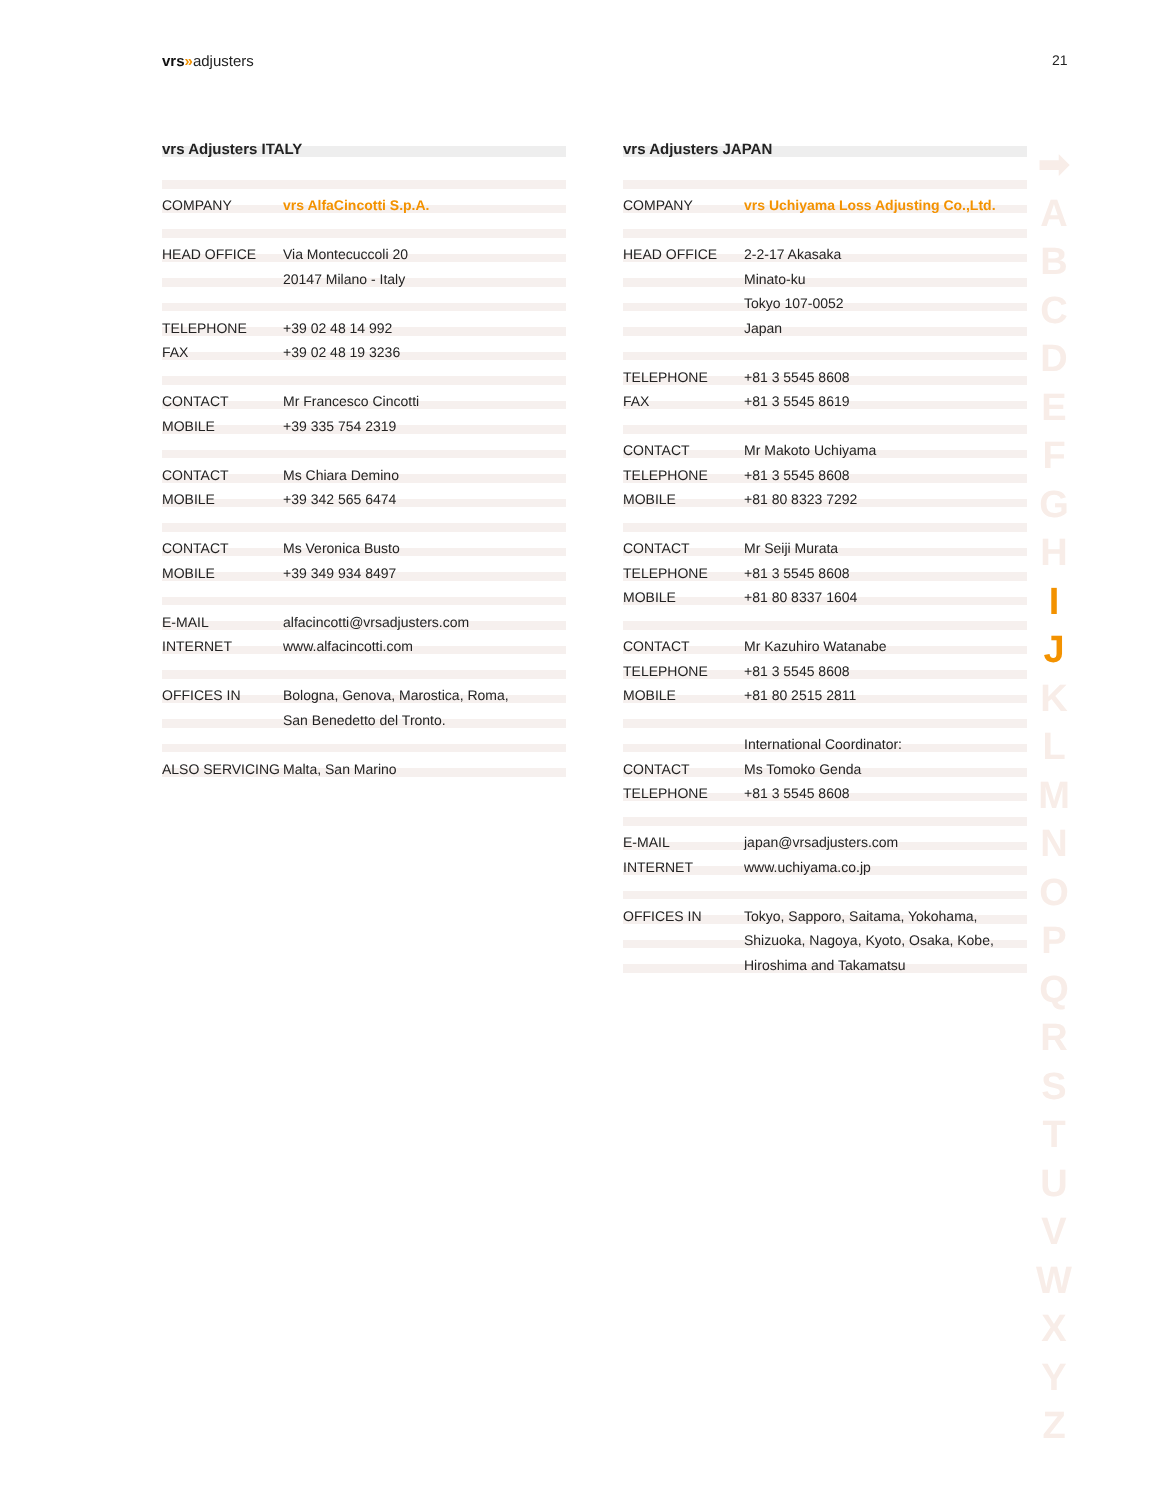vrs»adjusters 21
vrs Adjusters ITALY
| COMPANY | vrs AlfaCincotti S.p.A. |
| HEAD OFFICE | Via Montecuccoli 20 |
| | 20147 Milano - Italy |
| TELEPHONE | +39 02 48 14 992 |
| FAX | +39 02 48 19 3236 |
| CONTACT | Mr Francesco Cincotti |
| MOBILE | +39 335 754 2319 |
| CONTACT | Ms Chiara Demino |
| MOBILE | +39 342 565 6474 |
| CONTACT | Ms Veronica Busto |
| MOBILE | +39 349 934 8497 |
| E-MAIL | alfacincotti@vrsadjusters.com |
| INTERNET | www.alfacincotti.com |
| OFFICES IN | Bologna, Genova, Marostica, Roma, |
| | San Benedetto del Tronto. |
| ALSO SERVICING | Malta, San Marino |
vrs Adjusters JAPAN
| COMPANY | vrs Uchiyama Loss Adjusting Co.,Ltd. |
| HEAD OFFICE | 2-2-17 Akasaka |
| | Minato-ku |
| | Tokyo 107-0052 |
| | Japan |
| TELEPHONE | +81 3 5545 8608 |
| FAX | +81 3 5545 8619 |
| CONTACT | Mr Makoto Uchiyama |
| TELEPHONE | +81 3 5545 8608 |
| MOBILE | +81 80 8323 7292 |
| CONTACT | Mr Seiji Murata |
| TELEPHONE | +81 3 5545 8608 |
| MOBILE | +81 80 8337 1604 |
| CONTACT | Mr Kazuhiro Watanabe |
| TELEPHONE | +81 3 5545 8608 |
| MOBILE | +81 80 2515 2811 |
| | International Coordinator: |
| CONTACT | Ms Tomoko Genda |
| TELEPHONE | +81 3 5545 8608 |
| E-MAIL | japan@vrsadjusters.com |
| INTERNET | www.uchiyama.co.jp |
| OFFICES IN | Tokyo, Sapporo, Saitama, Yokohama, |
| | Shizuoka, Nagoya, Kyoto, Osaka, Kobe, |
| | Hiroshima and Takamatsu |
➡
A
B
C
D
E
F
G
H
I
J
K
L
M
N
O
P
Q
R
S
T
U
V
W
X
Y
Z